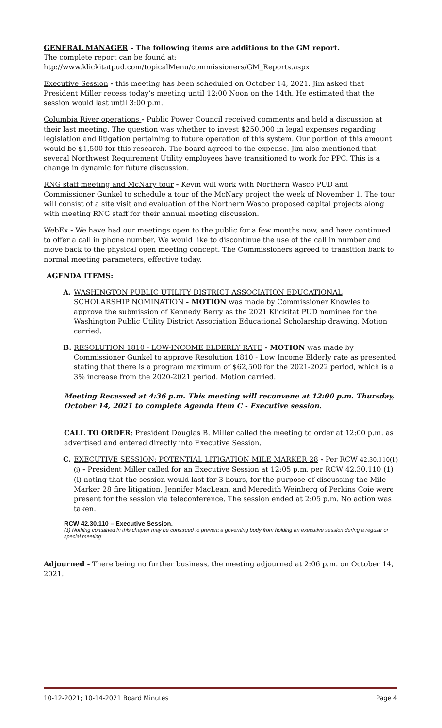GENERAL MANAGER - The following items are additions to the GM report.
The complete report can be found at:
htp://www.klickitatpud.com/topicalMenu/commissioners/GM_Reports.aspx
Executive Session - this meeting has been scheduled on October 14, 2021. Jim asked that President Miller recess today’s meeting until 12:00 Noon on the 14th. He estimated that the session would last until 3:00 p.m.
Columbia River operations - Public Power Council received comments and held a discussion at their last meeting. The question was whether to invest $250,000 in legal expenses regarding legislation and litigation pertaining to future operation of this system. Our portion of this amount would be $1,500 for this research. The board agreed to the expense. Jim also mentioned that several Northwest Requirement Utility employees have transitioned to work for PPC. This is a change in dynamic for future discussion.
RNG staff meeting and McNary tour - Kevin will work with Northern Wasco PUD and Commissioner Gunkel to schedule a tour of the McNary project the week of November 1. The tour will consist of a site visit and evaluation of the Northern Wasco proposed capital projects along with meeting RNG staff for their annual meeting discussion.
WebEx - We have had our meetings open to the public for a few months now, and have continued to offer a call in phone number. We would like to discontinue the use of the call in number and move back to the physical open meeting concept. The Commissioners agreed to transition back to normal meeting parameters, effective today.
AGENDA ITEMS:
A. WASHINGTON PUBLIC UTILITY DISTRICT ASSOCIATION EDUCATIONAL SCHOLARSHIP NOMINATION - MOTION was made by Commissioner Knowles to approve the submission of Kennedy Berry as the 2021 Klickitat PUD nominee for the Washington Public Utility District Association Educational Scholarship drawing. Motion carried.
B. RESOLUTION 1810 - LOW-INCOME ELDERLY RATE - MOTION was made by Commissioner Gunkel to approve Resolution 1810 - Low Income Elderly rate as presented stating that there is a program maximum of $62,500 for the 2021-2022 period, which is a 3% increase from the 2020-2021 period. Motion carried.
Meeting Recessed at 4:36 p.m. This meeting will reconvene at 12:00 p.m. Thursday, October 14, 2021 to complete Agenda Item C - Executive session.
CALL TO ORDER: President Douglas B. Miller called the meeting to order at 12:00 p.m. as advertised and entered directly into Executive Session.
C. EXECUTIVE SESSION: POTENTIAL LITIGATION MILE MARKER 28 - Per RCW 42.30.110(1)(i) - President Miller called for an Executive Session at 12:05 p.m. per RCW 42.30.110 (1)(i) noting that the session would last for 3 hours, for the purpose of discussing the Mile Marker 28 fire litigation. Jennifer MacLean, and Meredith Weinberg of Perkins Coie were present for the session via teleconference. The session ended at 2:05 p.m. No action was taken.
RCW 42.30.110 – Executive Session.
(1) Nothing contained in this chapter may be construed to prevent a governing body from holding an executive session during a regular or special meeting:
Adjourned - There being no further business, the meeting adjourned at 2:06 p.m. on October 14, 2021.
10-12-2021; 10-14-2021 Board Minutes Page 4